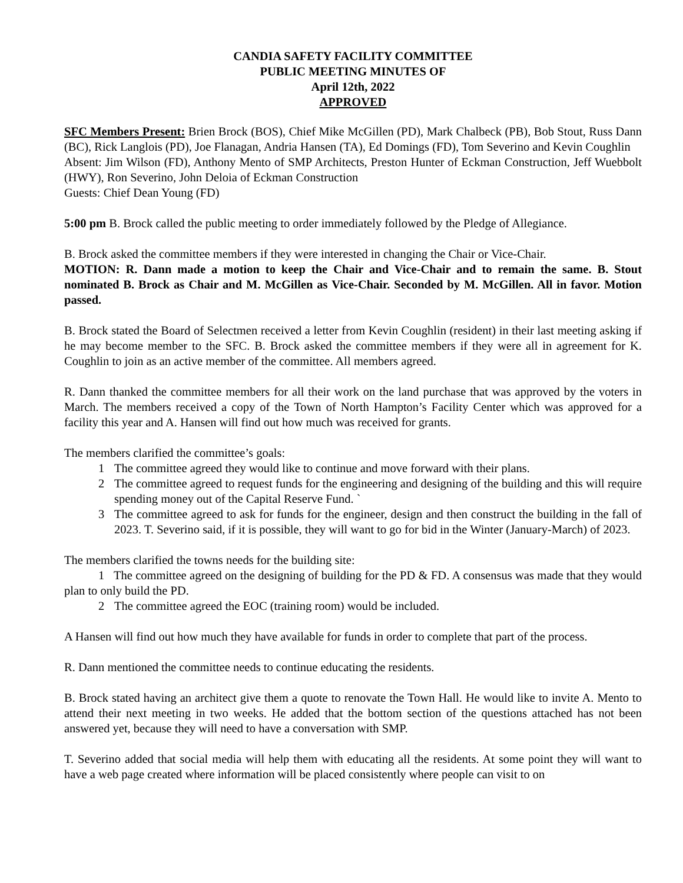CANDIA SAFETY FACILITY COMMITTEE
PUBLIC MEETING MINUTES OF
April 12th, 2022
APPROVED
SFC Members Present: Brien Brock (BOS), Chief Mike McGillen (PD), Mark Chalbeck (PB), Bob Stout, Russ Dann (BC), Rick Langlois (PD), Joe Flanagan, Andria Hansen (TA), Ed Domings (FD), Tom Severino and Kevin Coughlin
Absent: Jim Wilson (FD), Anthony Mento of SMP Architects, Preston Hunter of Eckman Construction, Jeff Wuebbolt (HWY), Ron Severino, John Deloia of Eckman Construction
Guests: Chief Dean Young (FD)
5:00 pm B. Brock called the public meeting to order immediately followed by the Pledge of Allegiance.
B. Brock asked the committee members if they were interested in changing the Chair or Vice-Chair.
MOTION: R. Dann made a motion to keep the Chair and Vice-Chair and to remain the same. B. Stout nominated B. Brock as Chair and M. McGillen as Vice-Chair. Seconded by M. McGillen. All in favor. Motion passed.
B. Brock stated the Board of Selectmen received a letter from Kevin Coughlin (resident) in their last meeting asking if he may become member to the SFC. B. Brock asked the committee members if they were all in agreement for K. Coughlin to join as an active member of the committee. All members agreed.
R. Dann thanked the committee members for all their work on the land purchase that was approved by the voters in March. The members received a copy of the Town of North Hampton’s Facility Center which was approved for a facility this year and A. Hansen will find out how much was received for grants.
The members clarified the committee’s goals:
1 The committee agreed they would like to continue and move forward with their plans.
2 The committee agreed to request funds for the engineering and designing of the building and this will require spending money out of the Capital Reserve Fund. `
3 The committee agreed to ask for funds for the engineer, design and then construct the building in the fall of 2023. T. Severino said, if it is possible, they will want to go for bid in the Winter (January-March) of 2023.
The members clarified the towns needs for the building site:
1 The committee agreed on the designing of building for the PD & FD. A consensus was made that they would plan to only build the PD.
2 The committee agreed the EOC (training room) would be included.
A Hansen will find out how much they have available for funds in order to complete that part of the process.
R. Dann mentioned the committee needs to continue educating the residents.
B. Brock stated having an architect give them a quote to renovate the Town Hall. He would like to invite A. Mento to attend their next meeting in two weeks. He added that the bottom section of the questions attached has not been answered yet, because they will need to have a conversation with SMP.
T. Severino added that social media will help them with educating all the residents. At some point they will want to have a web page created where information will be placed consistently where people can visit to on